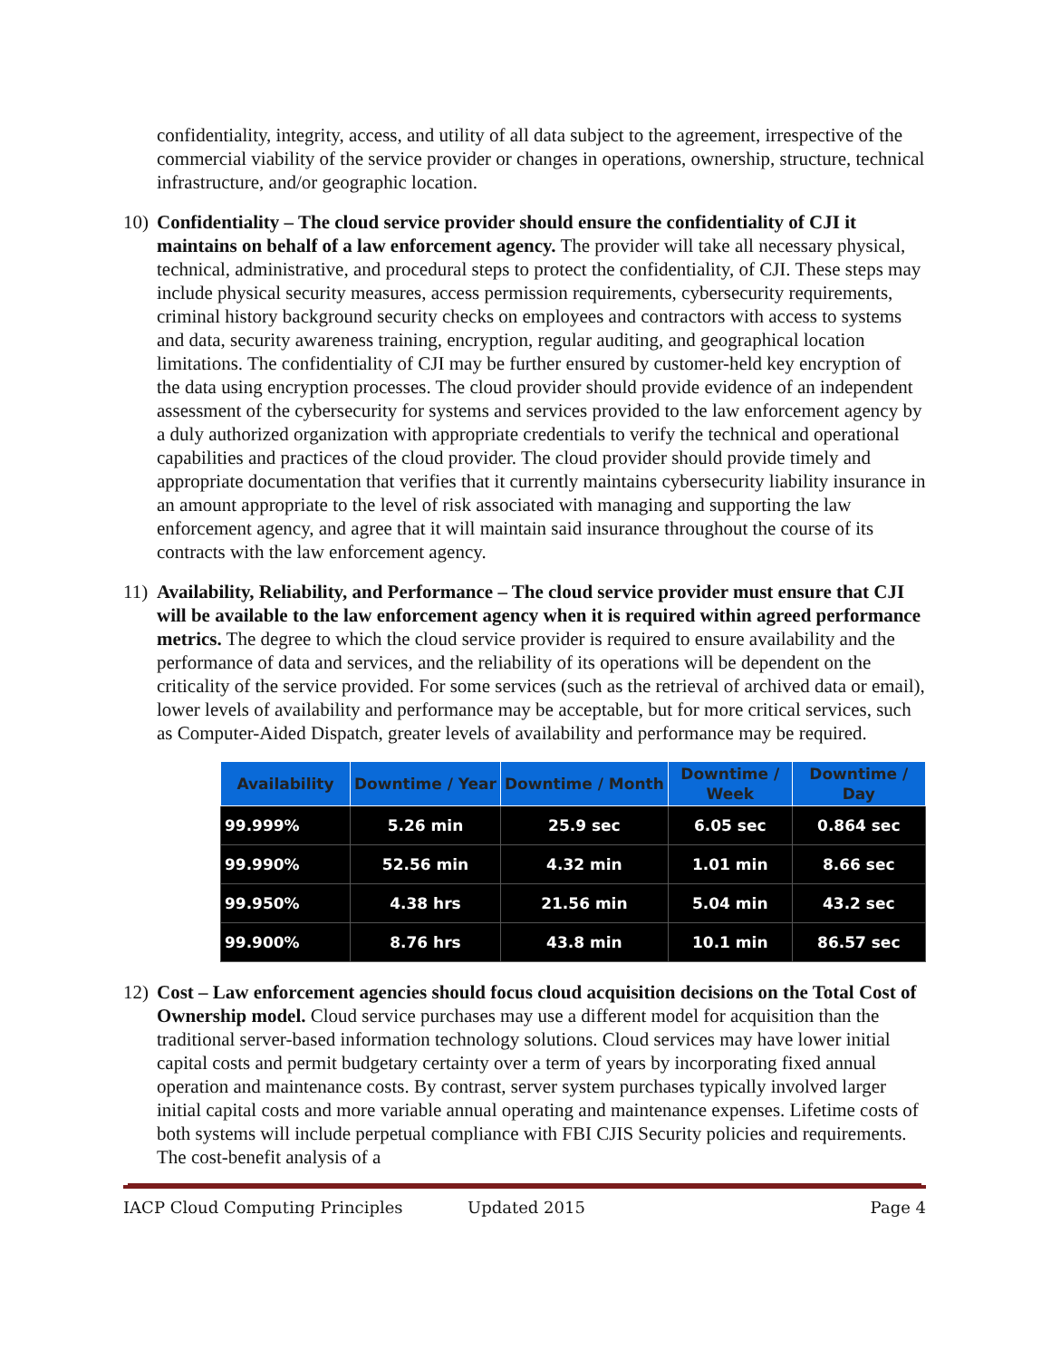confidentiality, integrity, access, and utility of all data subject to the agreement, irrespective of the commercial viability of the service provider or changes in operations, ownership, structure, technical infrastructure, and/or geographic location.
10)
Confidentiality – The cloud service provider should ensure the confidentiality of CJI it maintains on behalf of a law enforcement agency. The provider will take all necessary physical, technical, administrative, and procedural steps to protect the confidentiality, of CJI. These steps may include physical security measures, access permission requirements, cybersecurity requirements, criminal history background security checks on employees and contractors with access to systems and data, security awareness training, encryption, regular auditing, and geographical location limitations. The confidentiality of CJI may be further ensured by customer-held key encryption of the data using encryption processes. The cloud provider should provide evidence of an independent assessment of the cybersecurity for systems and services provided to the law enforcement agency by a duly authorized organization with appropriate credentials to verify the technical and operational capabilities and practices of the cloud provider. The cloud provider should provide timely and appropriate documentation that verifies that it currently maintains cybersecurity liability insurance in an amount appropriate to the level of risk associated with managing and supporting the law enforcement agency, and agree that it will maintain said insurance throughout the course of its contracts with the law enforcement agency.
11)
Availability, Reliability, and Performance – The cloud service provider must ensure that CJI will be available to the law enforcement agency when it is required within agreed performance metrics. The degree to which the cloud service provider is required to ensure availability and the performance of data and services, and the reliability of its operations will be dependent on the criticality of the service provided. For some services (such as the retrieval of archived data or email), lower levels of availability and performance may be acceptable, but for more critical services, such as Computer-Aided Dispatch, greater levels of availability and performance may be required.
| Availability | Downtime / Year | Downtime / Month | Downtime / Week | Downtime / Day |
| --- | --- | --- | --- | --- |
| 99.999% | 5.26 min | 25.9 sec | 6.05 sec | 0.864 sec |
| 99.990% | 52.56 min | 4.32 min | 1.01 min | 8.66 sec |
| 99.950% | 4.38 hrs | 21.56 min | 5.04 min | 43.2 sec |
| 99.900% | 8.76 hrs | 43.8 min | 10.1 min | 86.57 sec |
12)
Cost – Law enforcement agencies should focus cloud acquisition decisions on the Total Cost of Ownership model. Cloud service purchases may use a different model for acquisition than the traditional server-based information technology solutions. Cloud services may have lower initial capital costs and permit budgetary certainty over a term of years by incorporating fixed annual operation and maintenance costs. By contrast, server system purchases typically involved larger initial capital costs and more variable annual operating and maintenance expenses. Lifetime costs of both systems will include perpetual compliance with FBI CJIS Security policies and requirements. The cost-benefit analysis of a
IACP Cloud Computing Principles Updated 2015 Page 4